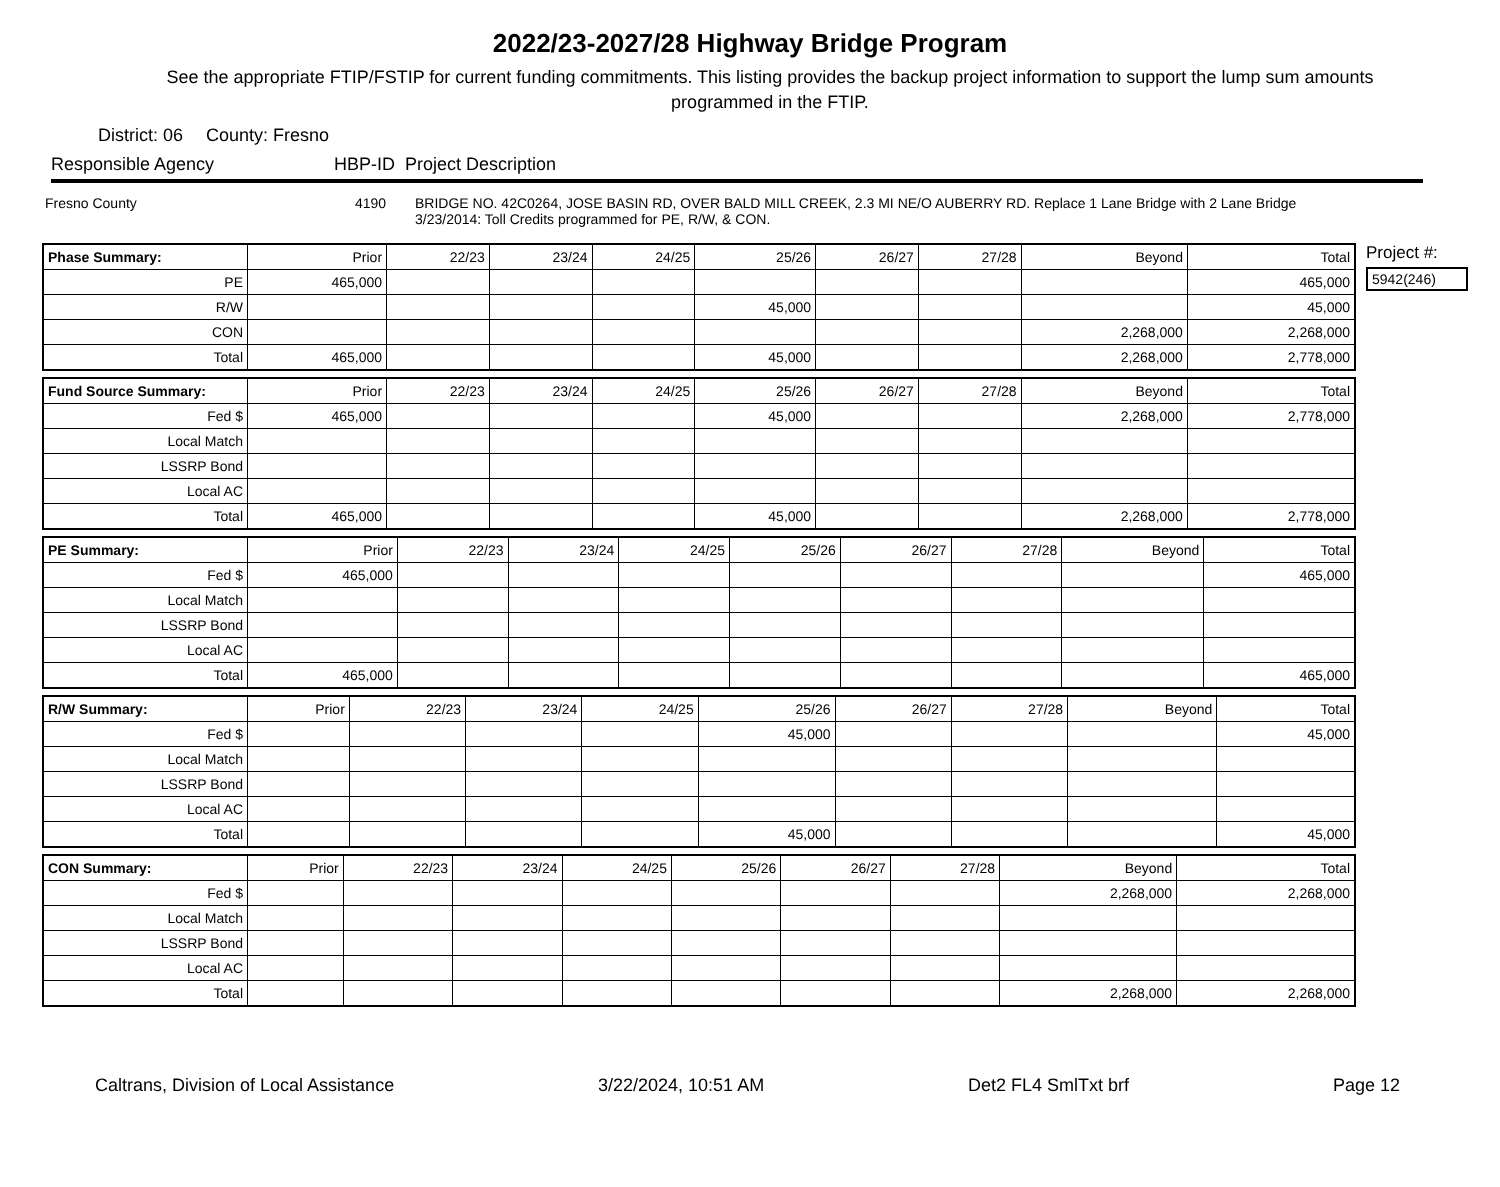2022/23-2027/28 Highway Bridge Program
See the appropriate FTIP/FSTIP for current funding commitments. This listing provides the backup project information to support the lump sum amounts programmed in the FTIP.
District: 06 County: Fresno
Responsible Agency HBP-ID Project Description
Fresno County 4190 BRIDGE NO. 42C0264, JOSE BASIN RD, OVER BALD MILL CREEK, 2.3 MI NE/O AUBERRY RD. Replace 1 Lane Bridge with 2 Lane Bridge
3/23/2014: Toll Credits programmed for PE, R/W, & CON.
| Phase Summary: | Prior | 22/23 | 23/24 | 24/25 | 25/26 | 26/27 | 27/28 | Beyond | Total |
| PE | 465,000 | | | | | | | | 465,000 |
| R/W | | | | | 45,000 | | | | 45,000 |
| CON | | | | | | | | 2,268,000 | 2,268,000 |
| Total | 465,000 | | | | 45,000 | | | 2,268,000 | 2,778,000 |
| Fund Source Summary: | Prior | 22/23 | 23/24 | 24/25 | 25/26 | 26/27 | 27/28 | Beyond | Total |
| Fed $ | 465,000 | | | | 45,000 | | | 2,268,000 | 2,778,000 |
| Local Match | | | | | | | | | |
| LSSRP Bond | | | | | | | | | |
| Local AC | | | | | | | | | |
| Total | 465,000 | | | | 45,000 | | | 2,268,000 | 2,778,000 |
| PE Summary: | Prior | 22/23 | 23/24 | 24/25 | 25/26 | 26/27 | 27/28 | Beyond | Total |
| Fed $ | 465,000 | | | | | | | | 465,000 |
| Local Match | | | | | | | | | |
| LSSRP Bond | | | | | | | | | |
| Local AC | | | | | | | | | |
| Total | 465,000 | | | | | | | | 465,000 |
| R/W Summary: | Prior | 22/23 | 23/24 | 24/25 | 25/26 | 26/27 | 27/28 | Beyond | Total |
| Fed $ | | | | | 45,000 | | | | 45,000 |
| Local Match | | | | | | | | | |
| LSSRP Bond | | | | | | | | | |
| Local AC | | | | | | | | | |
| Total | | | | | 45,000 | | | | 45,000 |
| CON Summary: | Prior | 22/23 | 23/24 | 24/25 | 25/26 | 26/27 | 27/28 | Beyond | Total |
| Fed $ | | | | | | | | 2,268,000 | 2,268,000 |
| Local Match | | | | | | | | | |
| LSSRP Bond | | | | | | | | | |
| Local AC | | | | | | | | | |
| Total | | | | | | | | 2,268,000 | 2,268,000 |
Project #:
5942(246)
Caltrans, Division of Local Assistance 3/22/2024, 10:51 AM Det2 FL4 SmlTxt brf Page 12